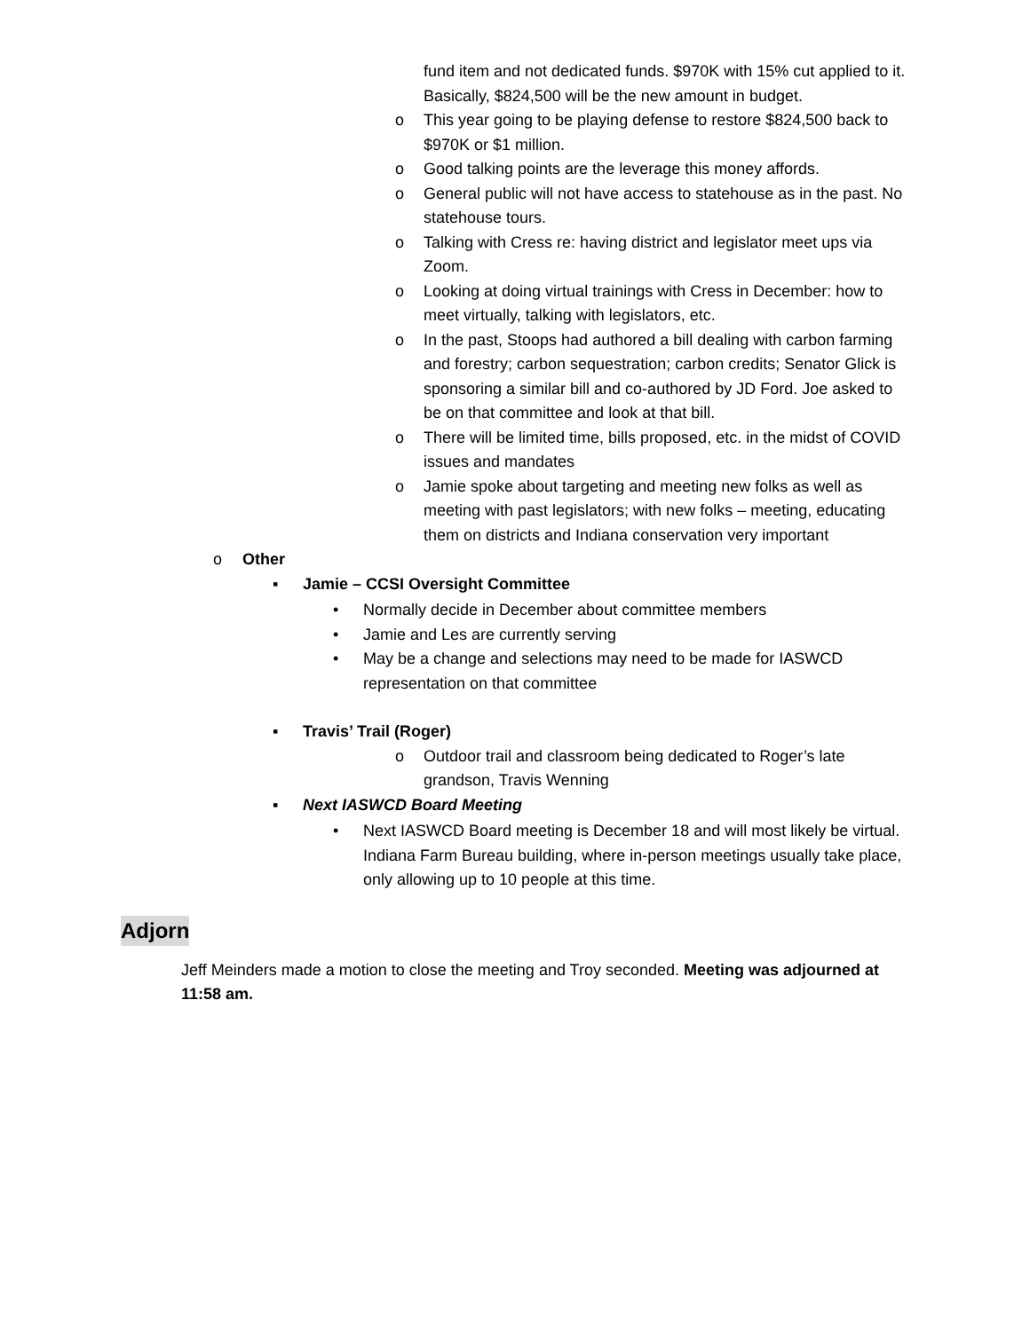fund item and not dedicated funds. $970K with 15% cut applied to it. Basically, $824,500 will be the new amount in budget.
o This year going to be playing defense to restore $824,500 back to $970K or $1 million.
o Good talking points are the leverage this money affords.
o General public will not have access to statehouse as in the past. No statehouse tours.
o Talking with Cress re: having district and legislator meet ups via Zoom.
o Looking at doing virtual trainings with Cress in December: how to meet virtually, talking with legislators, etc.
o In the past, Stoops had authored a bill dealing with carbon farming and forestry; carbon sequestration; carbon credits; Senator Glick is sponsoring a similar bill and co-authored by JD Ford. Joe asked to be on that committee and look at that bill.
o There will be limited time, bills proposed, etc. in the midst of COVID issues and mandates
o Jamie spoke about targeting and meeting new folks as well as meeting with past legislators; with new folks – meeting, educating them on districts and Indiana conservation very important
o Other
▪ Jamie – CCSI Oversight Committee
• Normally decide in December about committee members
• Jamie and Les are currently serving
• May be a change and selections may need to be made for IASWCD representation on that committee
▪ Travis’ Trail (Roger)
o Outdoor trail and classroom being dedicated to Roger’s late grandson, Travis Wenning
▪ Next IASWCD Board Meeting
• Next IASWCD Board meeting is December 18 and will most likely be virtual. Indiana Farm Bureau building, where in-person meetings usually take place, only allowing up to 10 people at this time.
Adjorn
Jeff Meinders made a motion to close the meeting and Troy seconded. Meeting was adjourned at 11:58 am.